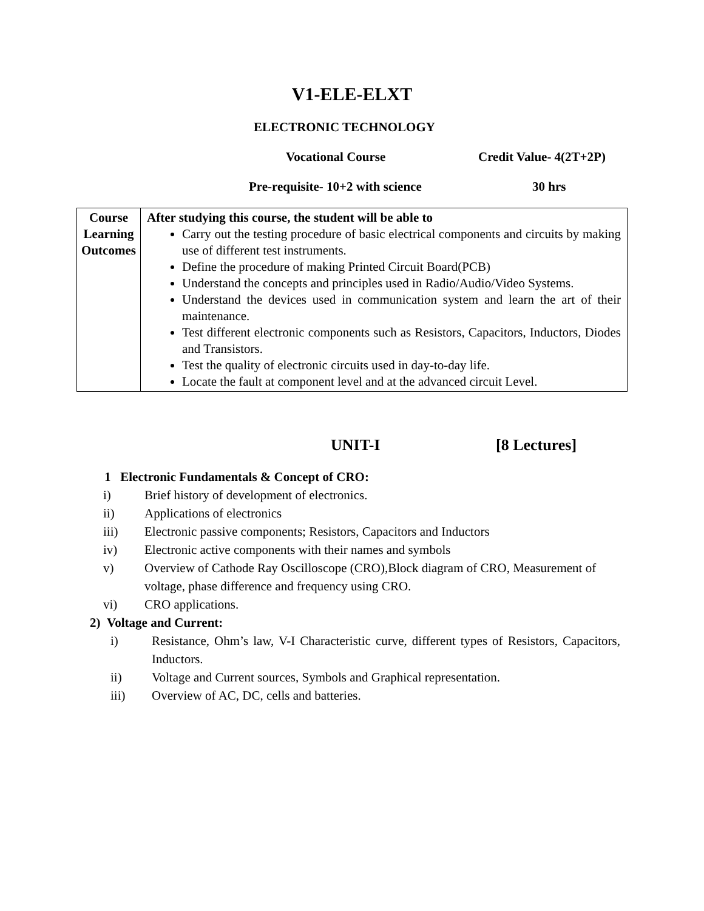V1-ELE-ELXT
ELECTRONIC TECHNOLOGY
Vocational Course Credit Value- 4(2T+2P)
Pre-requisite- 10+2 with science
30 hrs
| Course Learning Outcomes | After studying this course, the student will be able to Carry out the testing procedure of basic electrical components and circuits by making use of different test instruments. Define the procedure of making Printed Circuit Board(PCB) Understand the concepts and principles used in Radio/Audio/Video Systems. Understand the devices used in communication system and learn the art of their maintenance. Test different electronic components such as Resistors, Capacitors, Inductors, Diodes and Transistors. Test the quality of electronic circuits used in day-to-day life. Locate the fault at component level and at the advanced circuit Level. |
UNIT-I [8 Lectures]
1 Electronic Fundamentals & Concept of CRO:
i) Brief history of development of electronics.
ii) Applications of electronics
iii) Electronic passive components; Resistors, Capacitors and Inductors
iv) Electronic active components with their names and symbols
v) Overview of Cathode Ray Oscilloscope (CRO),Block diagram of CRO, Measurement of voltage, phase difference and frequency using CRO.
vi) CRO applications.
2) Voltage and Current:
i) Resistance, Ohm’s law, V-I Characteristic curve, different types of Resistors, Capacitors, Inductors.
ii) Voltage and Current sources, Symbols and Graphical representation.
iii) Overview of AC, DC, cells and batteries.